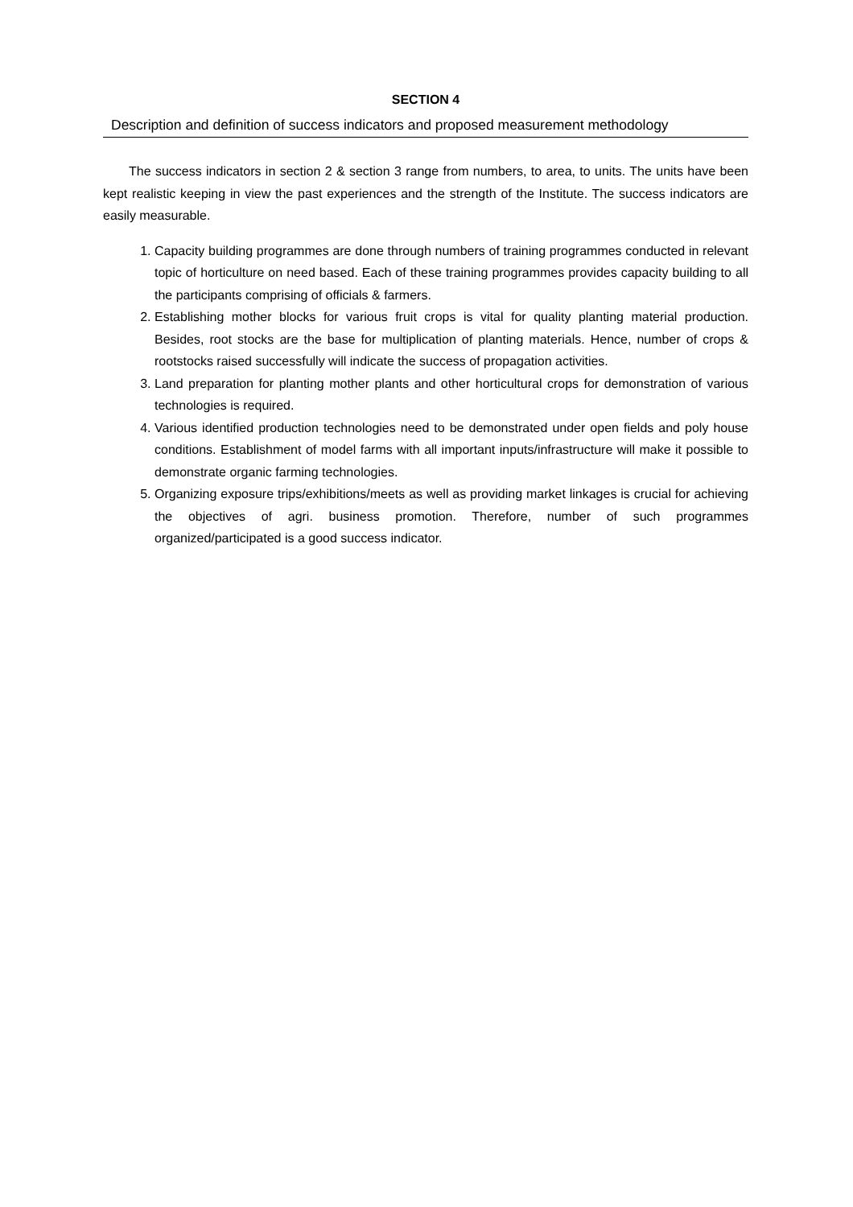SECTION 4
Description and definition of success indicators and proposed measurement methodology
The success indicators in section 2 & section 3 range from numbers, to area, to units. The units have been kept realistic keeping in view the past experiences and the strength of the Institute. The success indicators are easily measurable.
1. Capacity building programmes are done through numbers of training programmes conducted in relevant topic of horticulture on need based. Each of these training programmes provides capacity building to all the participants comprising of officials & farmers.
2. Establishing mother blocks for various fruit crops is vital for quality planting material production. Besides, root stocks are the base for multiplication of planting materials. Hence, number of crops & rootstocks raised successfully will indicate the success of propagation activities.
3. Land preparation for planting mother plants and other horticultural crops for demonstration of various technologies is required.
4. Various identified production technologies need to be demonstrated under open fields and poly house conditions. Establishment of model farms with all important inputs/infrastructure will make it possible to demonstrate organic farming technologies.
5. Organizing exposure trips/exhibitions/meets as well as providing market linkages is crucial for achieving the objectives of agri. business promotion. Therefore, number of such programmes organized/participated is a good success indicator.